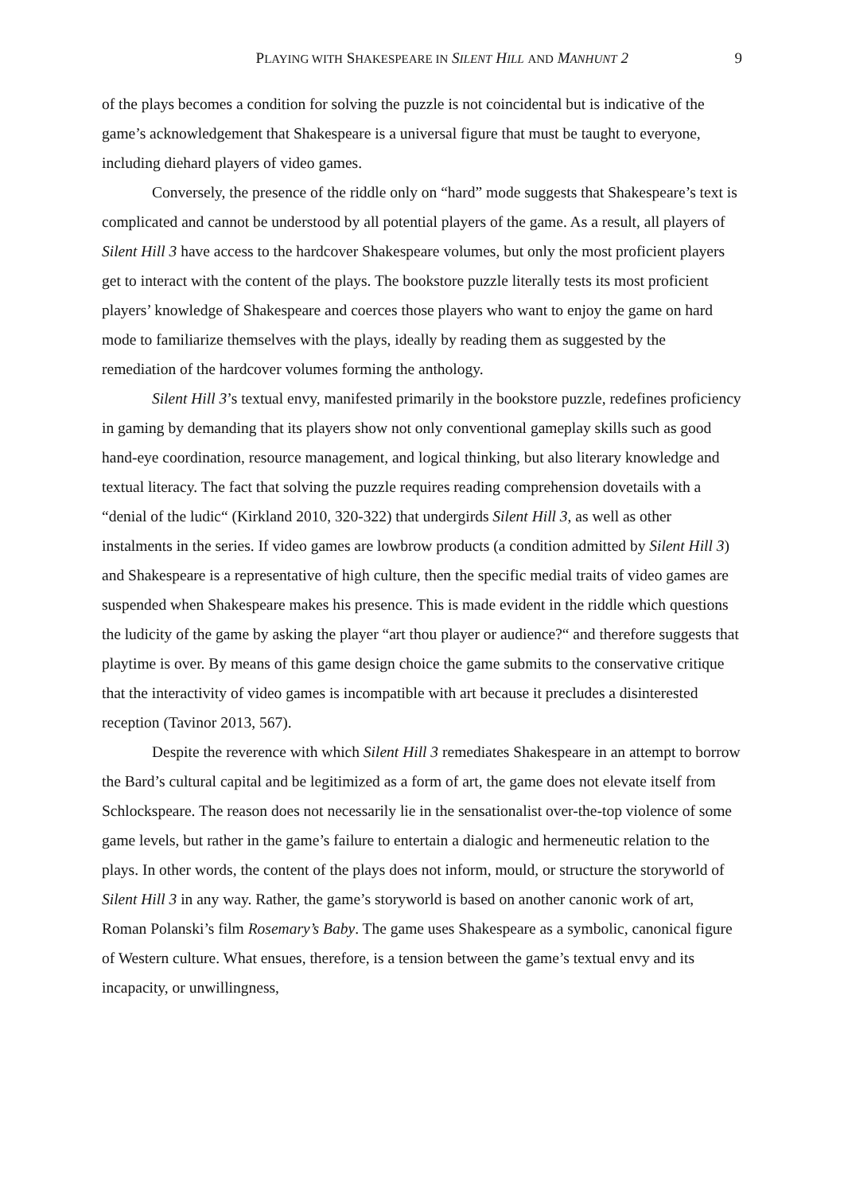PLAYING WITH SHAKESPEARE IN SILENT HILL AND MANHUNT 2 9
of the plays becomes a condition for solving the puzzle is not coincidental but is indicative of the game’s acknowledgement that Shakespeare is a universal figure that must be taught to everyone, including diehard players of video games.
Conversely, the presence of the riddle only on “hard” mode suggests that Shakespeare’s text is complicated and cannot be understood by all potential players of the game. As a result, all players of Silent Hill 3 have access to the hardcover Shakespeare volumes, but only the most proficient players get to interact with the content of the plays. The bookstore puzzle literally tests its most proficient players’ knowledge of Shakespeare and coerces those players who want to enjoy the game on hard mode to familiarize themselves with the plays, ideally by reading them as suggested by the remediation of the hardcover volumes forming the anthology.
Silent Hill 3’s textual envy, manifested primarily in the bookstore puzzle, redefines proficiency in gaming by demanding that its players show not only conventional gameplay skills such as good hand-eye coordination, resource management, and logical thinking, but also literary knowledge and textual literacy. The fact that solving the puzzle requires reading comprehension dovetails with a “denial of the ludic“ (Kirkland 2010, 320-322) that undergirds Silent Hill 3, as well as other instalments in the series. If video games are lowbrow products (a condition admitted by Silent Hill 3) and Shakespeare is a representative of high culture, then the specific medial traits of video games are suspended when Shakespeare makes his presence. This is made evident in the riddle which questions the ludicity of the game by asking the player “art thou player or audience?“ and therefore suggests that playtime is over. By means of this game design choice the game submits to the conservative critique that the interactivity of video games is incompatible with art because it precludes a disinterested reception (Tavinor 2013, 567).
Despite the reverence with which Silent Hill 3 remediates Shakespeare in an attempt to borrow the Bard’s cultural capital and be legitimized as a form of art, the game does not elevate itself from Schlockspeare. The reason does not necessarily lie in the sensationalist over-the-top violence of some game levels, but rather in the game’s failure to entertain a dialogic and hermeneutic relation to the plays. In other words, the content of the plays does not inform, mould, or structure the storyworld of Silent Hill 3 in any way. Rather, the game’s storyworld is based on another canonic work of art, Roman Polanski’s film Rosemary’s Baby. The game uses Shakespeare as a symbolic, canonical figure of Western culture. What ensues, therefore, is a tension between the game’s textual envy and its incapacity, or unwillingness,